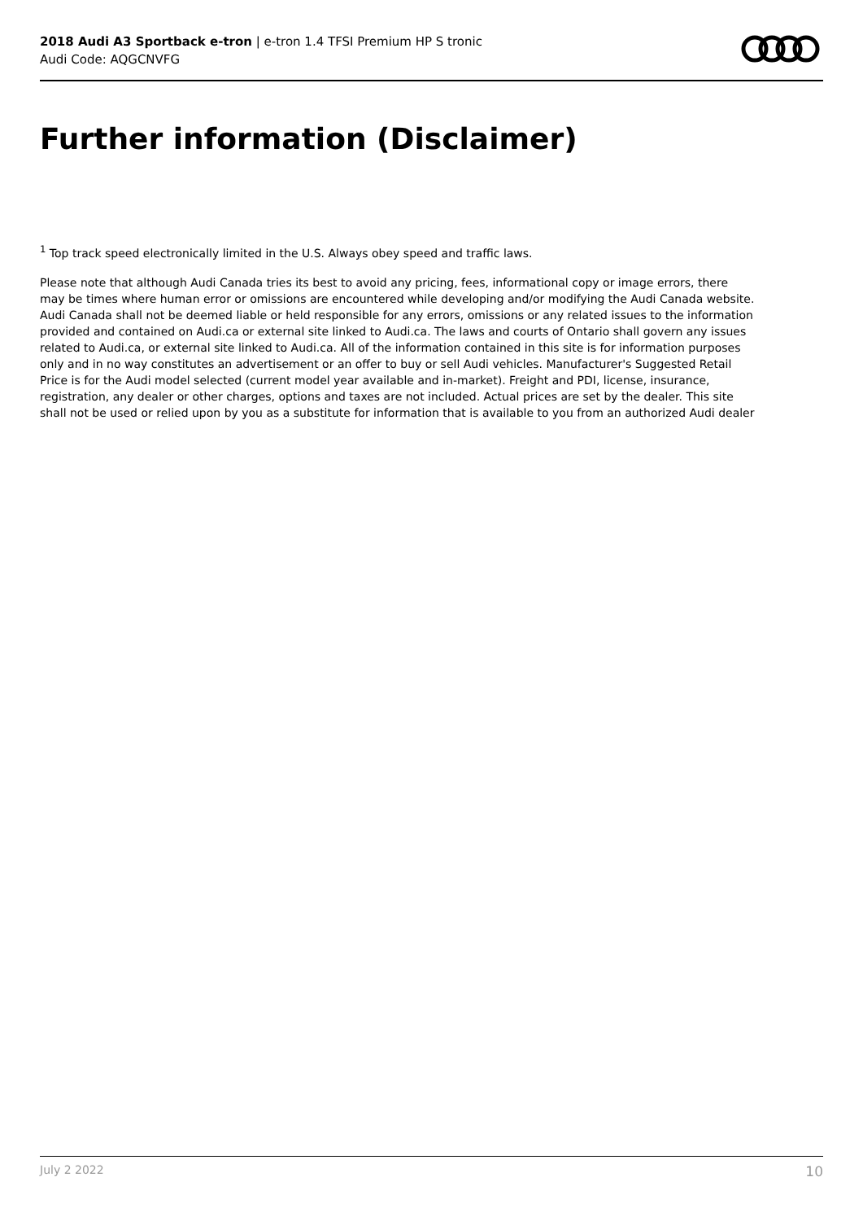2018 Audi A3 Sportback e-tron | e-tron 1.4 TFSI Premium HP S tronic
Audi Code: AQGCNVFG
Further information (Disclaimer)
<sup>1</sup> Top track speed electronically limited in the U.S. Always obey speed and traffic laws.
Please note that although Audi Canada tries its best to avoid any pricing, fees, informational copy or image errors, there may be times where human error or omissions are encountered while developing and/or modifying the Audi Canada website. Audi Canada shall not be deemed liable or held responsible for any errors, omissions or any related issues to the information provided and contained on Audi.ca or external site linked to Audi.ca. The laws and courts of Ontario shall govern any issues related to Audi.ca, or external site linked to Audi.ca. All of the information contained in this site is for information purposes only and in no way constitutes an advertisement or an offer to buy or sell Audi vehicles. Manufacturer's Suggested Retail Price is for the Audi model selected (current model year available and in-market). Freight and PDI, license, insurance, registration, any dealer or other charges, options and taxes are not included. Actual prices are set by the dealer. This site shall not be used or relied upon by you as a substitute for information that is available to you from an authorized Audi dealer
July 2 2022 10